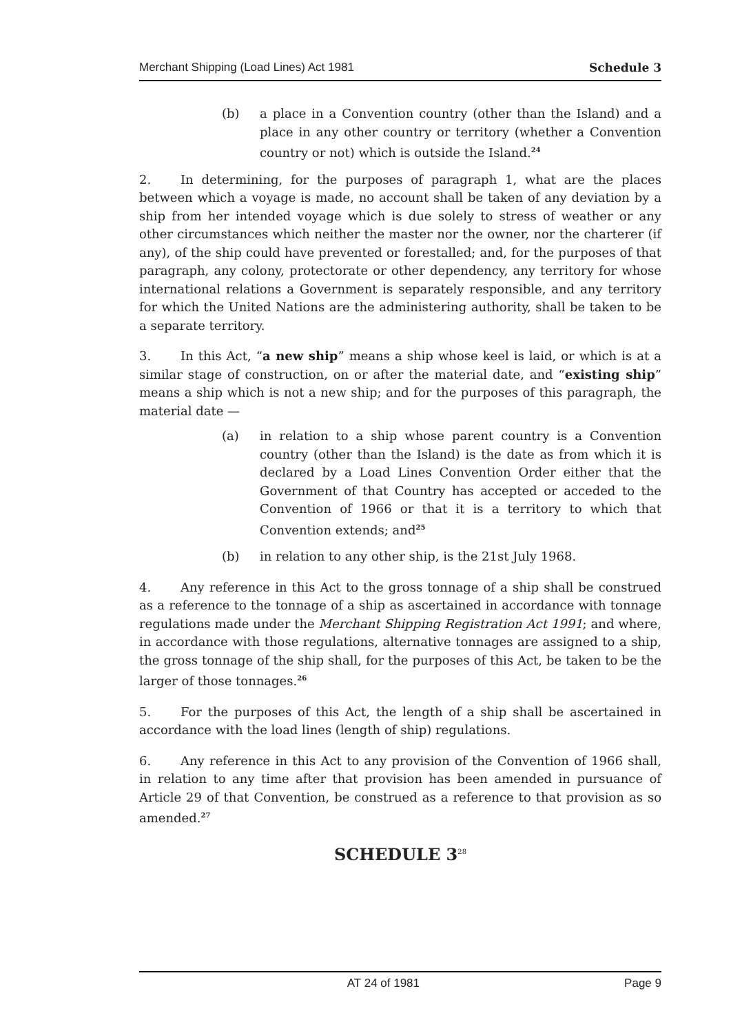Merchant Shipping (Load Lines) Act 1981 Schedule 3
(b) a place in a Convention country (other than the Island) and a place in any other country or territory (whether a Convention country or not) which is outside the Island.<sup>24</sup>
2. In determining, for the purposes of paragraph 1, what are the places between which a voyage is made, no account shall be taken of any deviation by a ship from her intended voyage which is due solely to stress of weather or any other circumstances which neither the master nor the owner, nor the charterer (if any), of the ship could have prevented or forestalled; and, for the purposes of that paragraph, any colony, protectorate or other dependency, any territory for whose international relations a Government is separately responsible, and any territory for which the United Nations are the administering authority, shall be taken to be a separate territory.
3. In this Act, “a new ship” means a ship whose keel is laid, or which is at a similar stage of construction, on or after the material date, and “existing ship” means a ship which is not a new ship; and for the purposes of this paragraph, the material date —
(a) in relation to a ship whose parent country is a Convention country (other than the Island) is the date as from which it is declared by a Load Lines Convention Order either that the Government of that Country has accepted or acceded to the Convention of 1966 or that it is a territory to which that Convention extends; and<sup>25</sup>
(b) in relation to any other ship, is the 21st July 1968.
4. Any reference in this Act to the gross tonnage of a ship shall be construed as a reference to the tonnage of a ship as ascertained in accordance with tonnage regulations made under the Merchant Shipping Registration Act 1991; and where, in accordance with those regulations, alternative tonnages are assigned to a ship, the gross tonnage of the ship shall, for the purposes of this Act, be taken to be the larger of those tonnages.<sup>26</sup>
5. For the purposes of this Act, the length of a ship shall be ascertained in accordance with the load lines (length of ship) regulations.
6. Any reference in this Act to any provision of the Convention of 1966 shall, in relation to any time after that provision has been amended in pursuance of Article 29 of that Convention, be construed as a reference to that provision as so amended.<sup>27</sup>
SCHEDULE 3<sup>28</sup>
AT 24 of 1981 Page 9